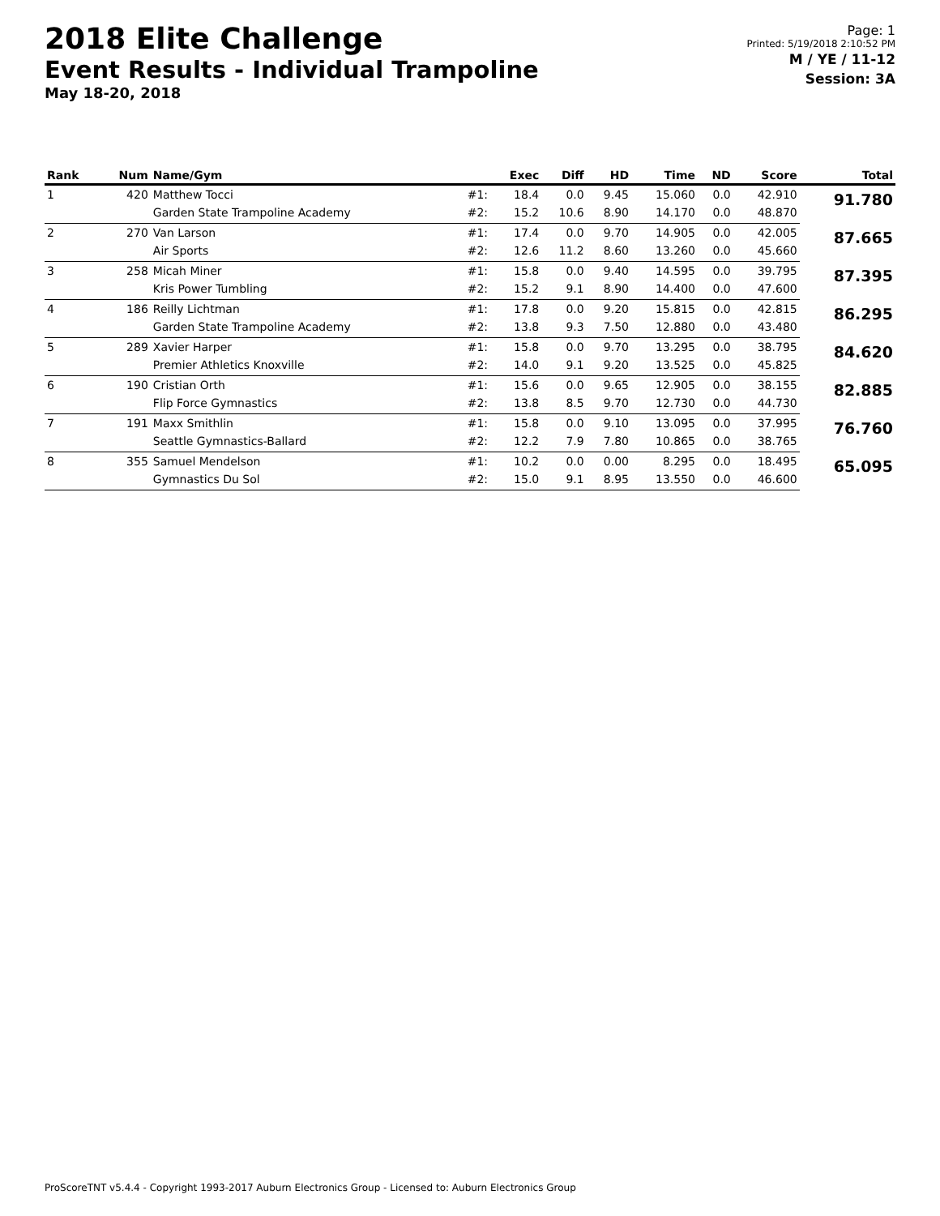2018 Elite Challenge
Event Results - Individual Trampoline
May 18-20, 2018
Page: 1
Printed: 5/19/2018 2:10:52 PM
M / YE / 11-12
Session: 3A
| Rank | Num | Name/Gym | | Exec | Diff | HD | Time | ND | Score | Total |
| --- | --- | --- | --- | --- | --- | --- | --- | --- | --- | --- |
| 1 | 420 | Matthew Tocci | #1: | 18.4 | 0.0 | 9.45 | 15.060 | 0.0 | 42.910 | 91.780 |
| | | Garden State Trampoline Academy | #2: | 15.2 | 10.6 | 8.90 | 14.170 | 0.0 | 48.870 | |
| 2 | 270 | Van Larson | #1: | 17.4 | 0.0 | 9.70 | 14.905 | 0.0 | 42.005 | 87.665 |
| | | Air Sports | #2: | 12.6 | 11.2 | 8.60 | 13.260 | 0.0 | 45.660 | |
| 3 | 258 | Micah Miner | #1: | 15.8 | 0.0 | 9.40 | 14.595 | 0.0 | 39.795 | 87.395 |
| | | Kris Power Tumbling | #2: | 15.2 | 9.1 | 8.90 | 14.400 | 0.0 | 47.600 | |
| 4 | 186 | Reilly Lichtman | #1: | 17.8 | 0.0 | 9.20 | 15.815 | 0.0 | 42.815 | 86.295 |
| | | Garden State Trampoline Academy | #2: | 13.8 | 9.3 | 7.50 | 12.880 | 0.0 | 43.480 | |
| 5 | 289 | Xavier Harper | #1: | 15.8 | 0.0 | 9.70 | 13.295 | 0.0 | 38.795 | 84.620 |
| | | Premier Athletics Knoxville | #2: | 14.0 | 9.1 | 9.20 | 13.525 | 0.0 | 45.825 | |
| 6 | 190 | Cristian Orth | #1: | 15.6 | 0.0 | 9.65 | 12.905 | 0.0 | 38.155 | 82.885 |
| | | Flip Force Gymnastics | #2: | 13.8 | 8.5 | 9.70 | 12.730 | 0.0 | 44.730 | |
| 7 | 191 | Maxx Smithlin | #1: | 15.8 | 0.0 | 9.10 | 13.095 | 0.0 | 37.995 | 76.760 |
| | | Seattle Gymnastics-Ballard | #2: | 12.2 | 7.9 | 7.80 | 10.865 | 0.0 | 38.765 | |
| 8 | 355 | Samuel Mendelson | #1: | 10.2 | 0.0 | 0.00 | 8.295 | 0.0 | 18.495 | 65.095 |
| | | Gymnastics Du Sol | #2: | 15.0 | 9.1 | 8.95 | 13.550 | 0.0 | 46.600 | |
ProScoreTNT v5.4.4 - Copyright 1993-2017 Auburn Electronics Group - Licensed to: Auburn Electronics Group